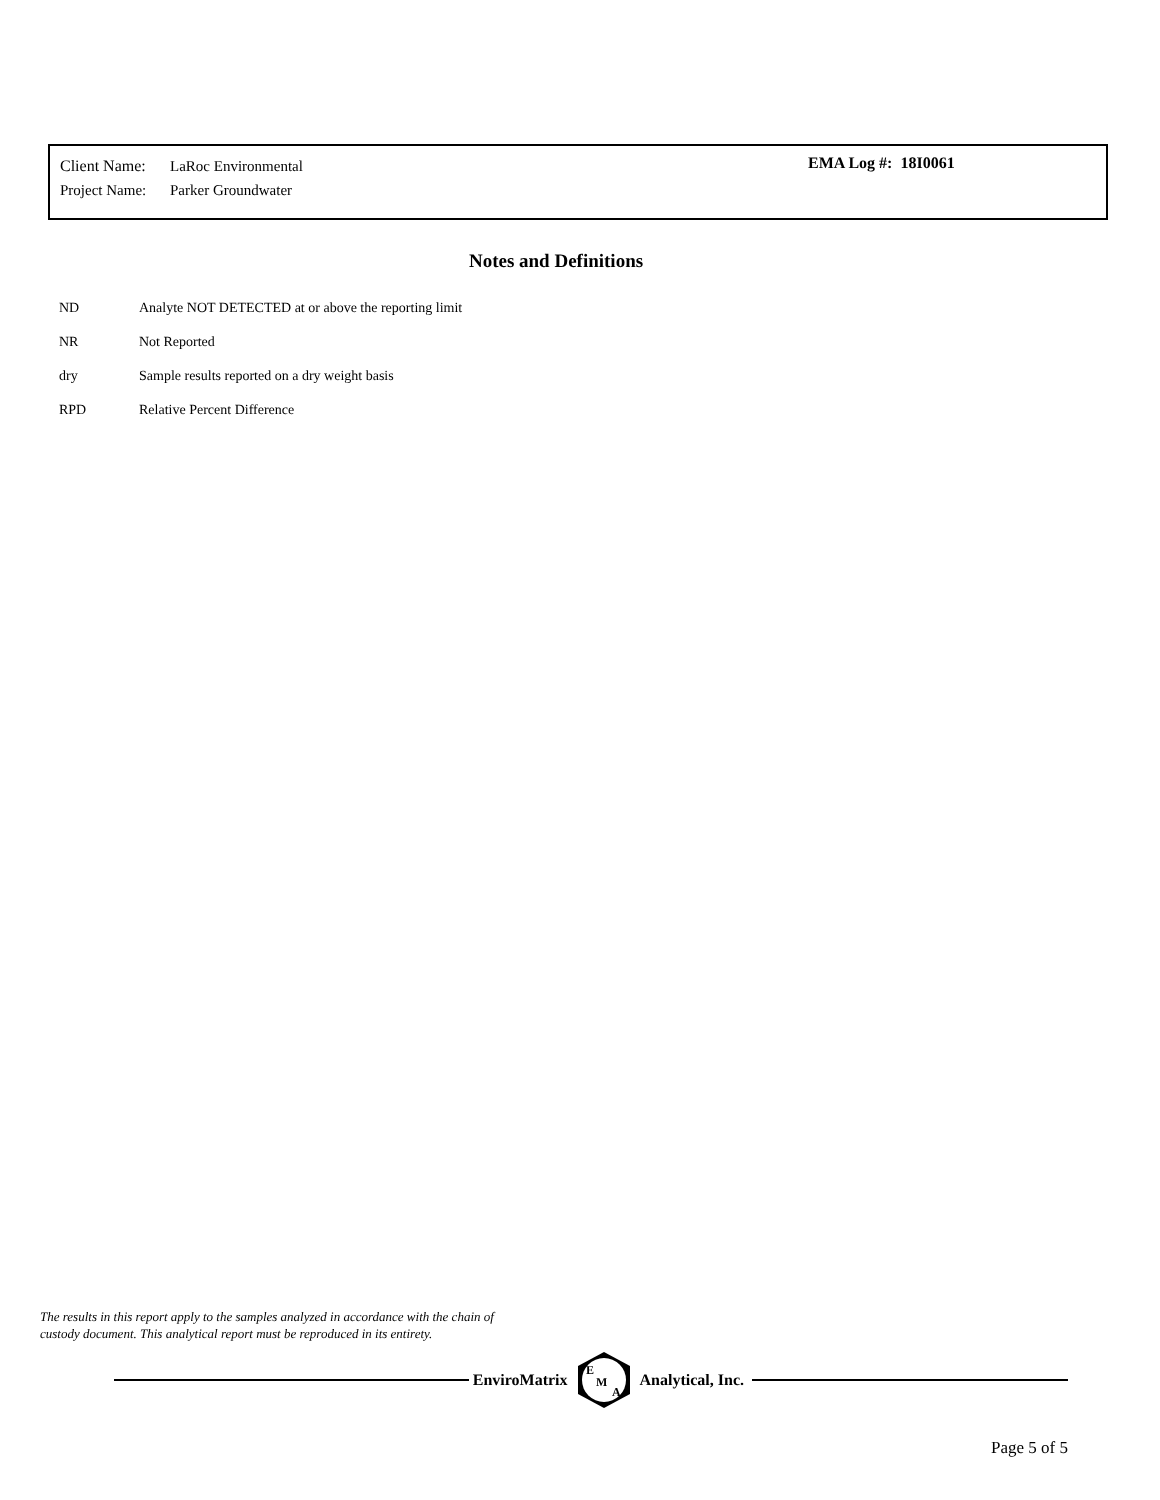Client Name: LaRoc Environmental
Project Name: Parker Groundwater
EMA Log #: 18I0061
Notes and Definitions
ND Analyte NOT DETECTED at or above the reporting limit
NR Not Reported
dry Sample results reported on a dry weight basis
RPD Relative Percent Difference
The results in this report apply to the samples analyzed in accordance with the chain of
custody document. This analytical report must be reproduced in its entirety.
EnviroMatrix
E
M
A
Analytical, Inc.
Page 5 of 5